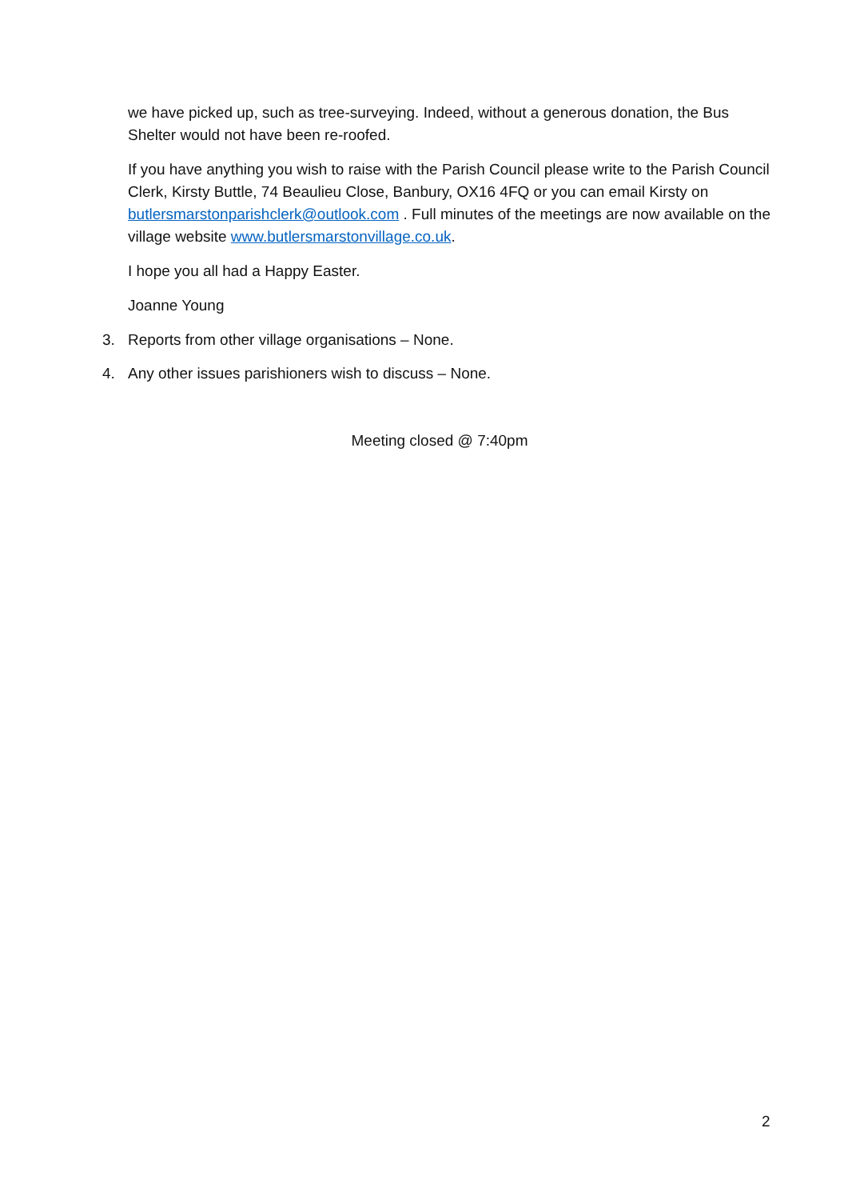we have picked up, such as tree-surveying. Indeed, without a generous donation, the Bus Shelter would not have been re-roofed.
If you have anything you wish to raise with the Parish Council please write to the Parish Council Clerk, Kirsty Buttle, 74 Beaulieu Close, Banbury, OX16 4FQ or you can email Kirsty on butlersmarstonparishclerk@outlook.com . Full minutes of the meetings are now available on the village website www.butlersmarstonvillage.co.uk.
I hope you all had a Happy Easter.
Joanne Young
3. Reports from other village organisations – None.
4. Any other issues parishioners wish to discuss – None.
Meeting closed @ 7:40pm
2